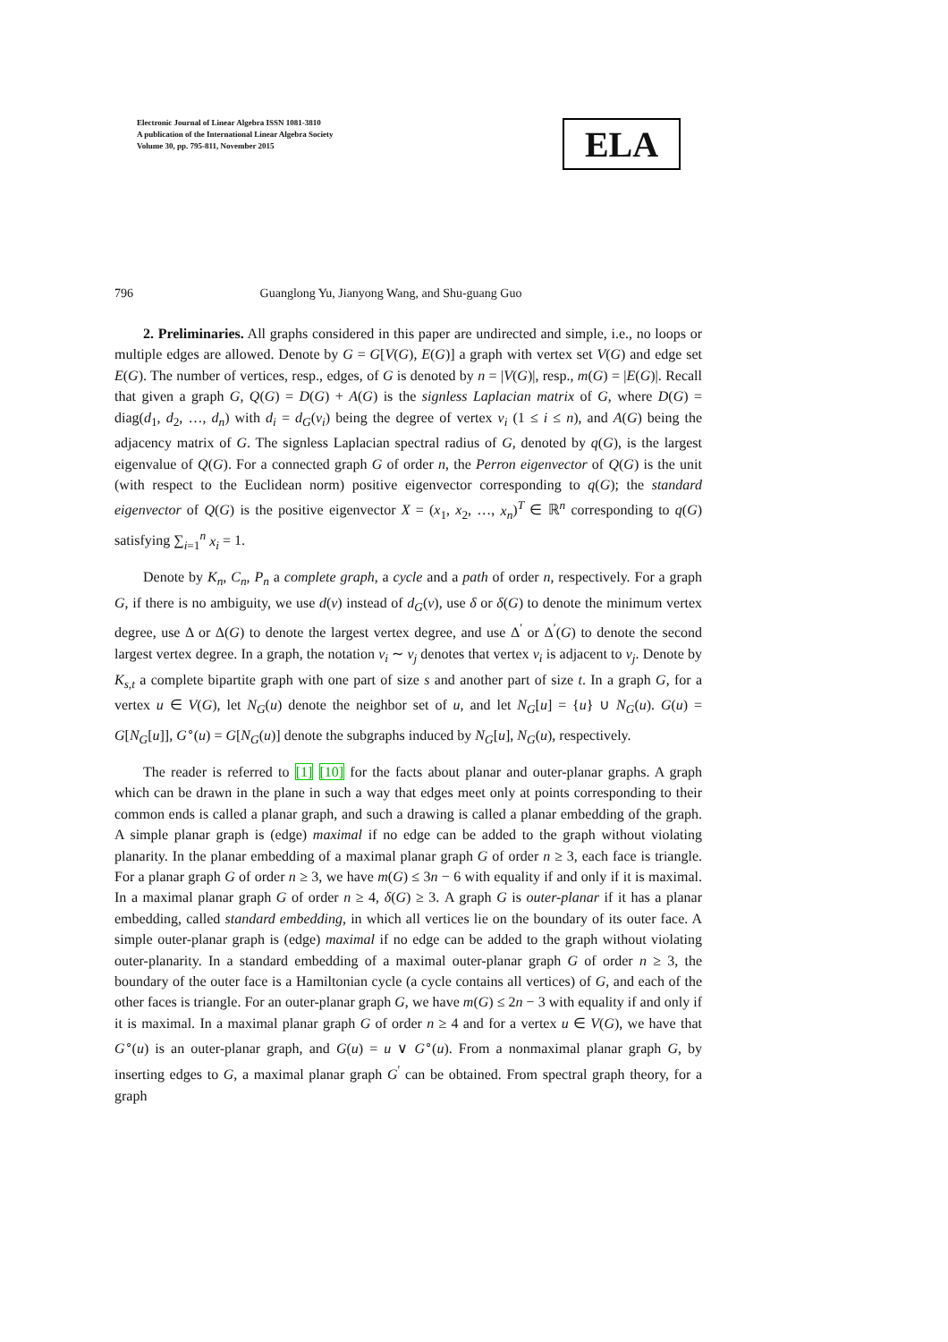Electronic Journal of Linear Algebra ISSN 1081-3810
A publication of the International Linear Algebra Society
Volume 30, pp. 795-811, November 2015
ELA
796 Guanglong Yu, Jianyong Wang, and Shu-guang Guo
2. Preliminaries. All graphs considered in this paper are undirected and simple, i.e., no loops or multiple edges are allowed. Denote by G = G[V(G), E(G)] a graph with vertex set V(G) and edge set E(G). The number of vertices, resp., edges, of G is denoted by n = |V(G)|, resp., m(G) = |E(G)|. Recall that given a graph G, Q(G) = D(G) + A(G) is the signless Laplacian matrix of G, where D(G) = diag(d<sub>1</sub>, d<sub>2</sub>, …, d<sub>n</sub>) with d<sub>i</sub> = d<sub>G</sub>(v<sub>i</sub>) being the degree of vertex v<sub>i</sub> (1 ≤ i ≤ n), and A(G) being the adjacency matrix of G. The signless Laplacian spectral radius of G, denoted by q(G), is the largest eigenvalue of Q(G). For a connected graph G of order n, the Perron eigenvector of Q(G) is the unit (with respect to the Euclidean norm) positive eigenvector corresponding to q(G); the standard eigenvector of Q(G) is the positive eigenvector X = (x<sub>1</sub>, x<sub>2</sub>, …, x<sub>n</sub>)<sup>T</sup> ∈ ℝ<sup>n</sup> corresponding to q(G) satisfying ∑<sub>i=1</sub><sup>n</sup> x<sub>i</sub> = 1.
Denote by K<sub>n</sub>, C<sub>n</sub>, P<sub>n</sub> a complete graph, a cycle and a path of order n, respectively. For a graph G, if there is no ambiguity, we use d(v) instead of d<sub>G</sub>(v), use δ or δ(G) to denote the minimum vertex degree, use Δ or Δ(G) to denote the largest vertex degree, and use Δ<sup>′</sup> or Δ<sup>′</sup>(G) to denote the second largest vertex degree. In a graph, the notation v<sub>i</sub> ∼ v<sub>j</sub> denotes that vertex v<sub>i</sub> is adjacent to v<sub>j</sub>. Denote by K<sub>s,t</sub> a complete bipartite graph with one part of size s and another part of size t. In a graph G, for a vertex u ∈ V(G), let N<sub>G</sub>(u) denote the neighbor set of u, and let N<sub>G</sub>[u] = {u} ∪ N<sub>G</sub>(u). G(u) = G[N<sub>G</sub>[u]], G<sup>∘</sup>(u) = G[N<sub>G</sub>(u)] denote the subgraphs induced by N<sub>G</sub>[u], N<sub>G</sub>(u), respectively.
The reader is referred to [1] [10] for the facts about planar and outer-planar graphs. A graph which can be drawn in the plane in such a way that edges meet only at points corresponding to their common ends is called a planar graph, and such a drawing is called a planar embedding of the graph. A simple planar graph is (edge) maximal if no edge can be added to the graph without violating planarity. In the planar embedding of a maximal planar graph G of order n ≥ 3, each face is triangle. For a planar graph G of order n ≥ 3, we have m(G) ≤ 3n − 6 with equality if and only if it is maximal. In a maximal planar graph G of order n ≥ 4, δ(G) ≥ 3. A graph G is outer-planar if it has a planar embedding, called standard embedding, in which all vertices lie on the boundary of its outer face. A simple outer-planar graph is (edge) maximal if no edge can be added to the graph without violating outer-planarity. In a standard embedding of a maximal outer-planar graph G of order n ≥ 3, the boundary of the outer face is a Hamiltonian cycle (a cycle contains all vertices) of G, and each of the other faces is triangle. For an outer-planar graph G, we have m(G) ≤ 2n − 3 with equality if and only if it is maximal. In a maximal planar graph G of order n ≥ 4 and for a vertex u ∈ V(G), we have that G<sup>∘</sup>(u) is an outer-planar graph, and G(u) = u ∨ G<sup>∘</sup>(u). From a nonmaximal planar graph G, by inserting edges to G, a maximal planar graph G<sup>′</sup> can be obtained. From spectral graph theory, for a graph